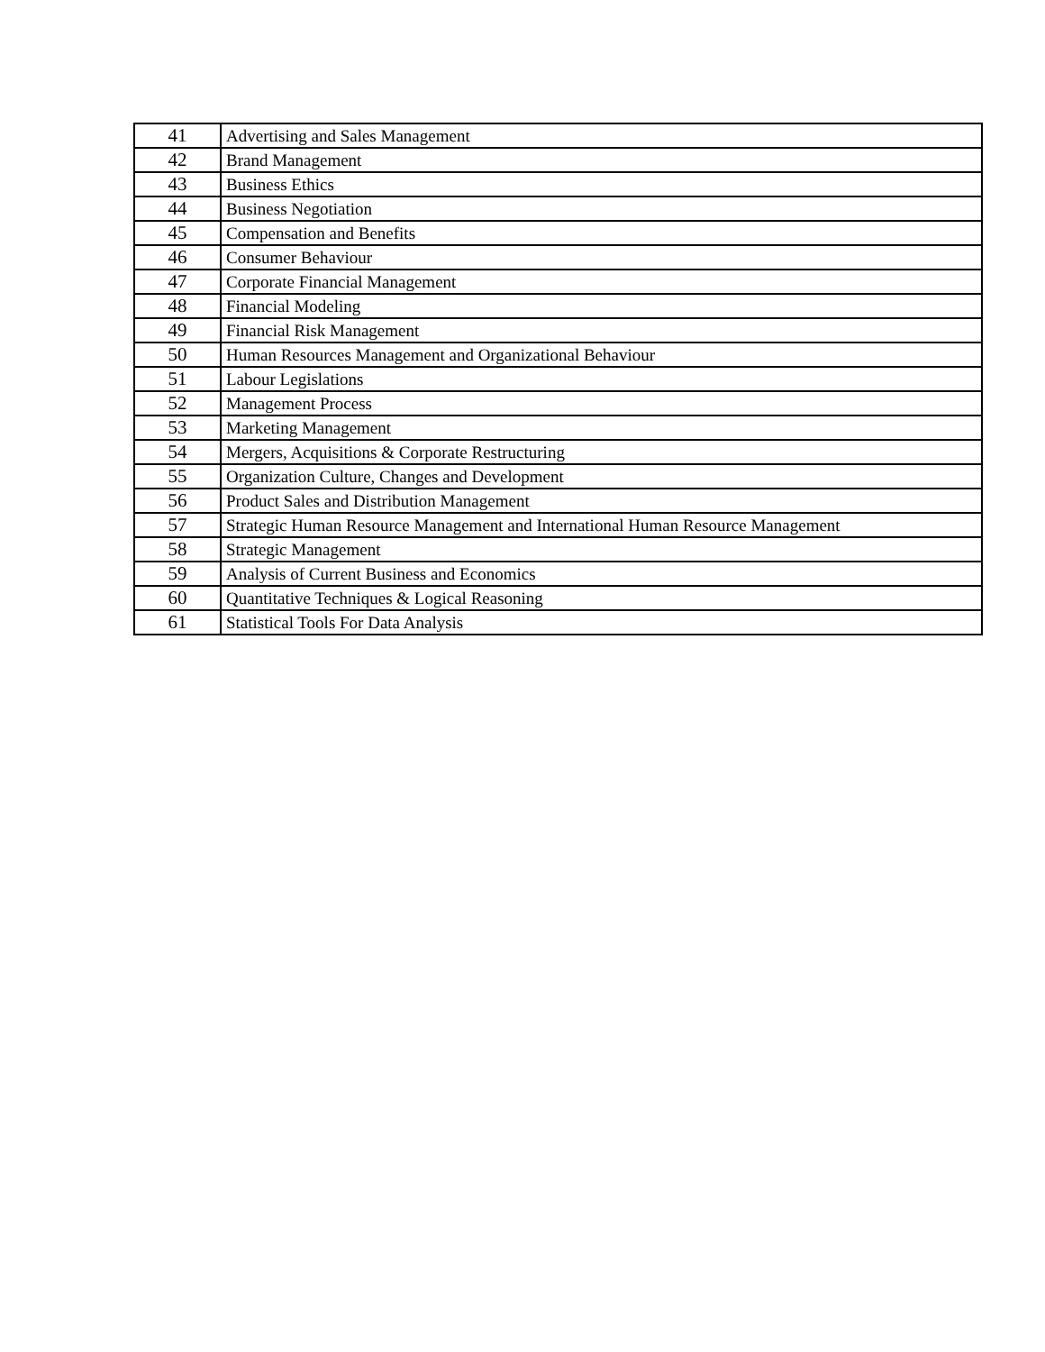| 41 | Advertising and Sales Management |
| 42 | Brand Management |
| 43 | Business Ethics |
| 44 | Business Negotiation |
| 45 | Compensation and Benefits |
| 46 | Consumer Behaviour |
| 47 | Corporate Financial Management |
| 48 | Financial Modeling |
| 49 | Financial Risk Management |
| 50 | Human Resources Management and Organizational Behaviour |
| 51 | Labour Legislations |
| 52 | Management Process |
| 53 | Marketing Management |
| 54 | Mergers, Acquisitions & Corporate Restructuring |
| 55 | Organization Culture, Changes and Development |
| 56 | Product Sales and Distribution Management |
| 57 | Strategic Human Resource Management and International Human Resource Management |
| 58 | Strategic Management |
| 59 | Analysis of Current Business and Economics |
| 60 | Quantitative Techniques & Logical Reasoning |
| 61 | Statistical Tools For Data Analysis |